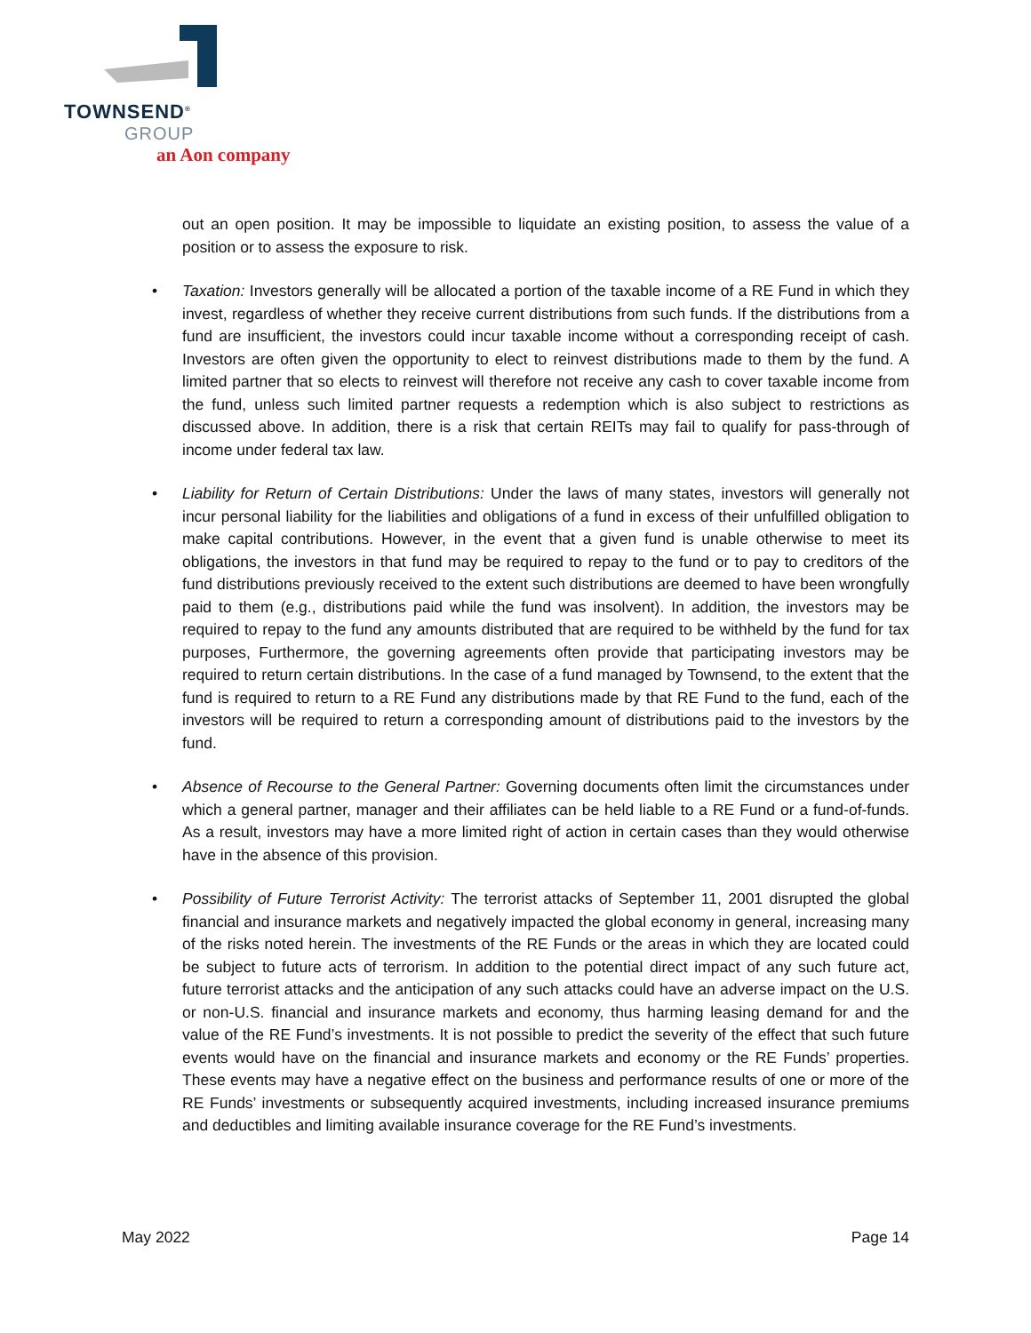TOWNSEND<sup>®</sup>
GROUP
an Aon company
out an open position. It may be impossible to liquidate an existing position, to assess the value of a position or to assess the exposure to risk.
• Taxation: Investors generally will be allocated a portion of the taxable income of a RE Fund in which they invest, regardless of whether they receive current distributions from such funds. If the distributions from a fund are insufficient, the investors could incur taxable income without a corresponding receipt of cash. Investors are often given the opportunity to elect to reinvest distributions made to them by the fund. A limited partner that so elects to reinvest will therefore not receive any cash to cover taxable income from the fund, unless such limited partner requests a redemption which is also subject to restrictions as discussed above. In addition, there is a risk that certain REITs may fail to qualify for pass-through of income under federal tax law.
• Liability for Return of Certain Distributions: Under the laws of many states, investors will generally not incur personal liability for the liabilities and obligations of a fund in excess of their unfulfilled obligation to make capital contributions. However, in the event that a given fund is unable otherwise to meet its obligations, the investors in that fund may be required to repay to the fund or to pay to creditors of the fund distributions previously received to the extent such distributions are deemed to have been wrongfully paid to them (e.g., distributions paid while the fund was insolvent). In addition, the investors may be required to repay to the fund any amounts distributed that are required to be withheld by the fund for tax purposes, Furthermore, the governing agreements often provide that participating investors may be required to return certain distributions. In the case of a fund managed by Townsend, to the extent that the fund is required to return to a RE Fund any distributions made by that RE Fund to the fund, each of the investors will be required to return a corresponding amount of distributions paid to the investors by the fund.
• Absence of Recourse to the General Partner: Governing documents often limit the circumstances under which a general partner, manager and their affiliates can be held liable to a RE Fund or a fund-of-funds. As a result, investors may have a more limited right of action in certain cases than they would otherwise have in the absence of this provision.
• Possibility of Future Terrorist Activity: The terrorist attacks of September 11, 2001 disrupted the global financial and insurance markets and negatively impacted the global economy in general, increasing many of the risks noted herein. The investments of the RE Funds or the areas in which they are located could be subject to future acts of terrorism. In addition to the potential direct impact of any such future act, future terrorist attacks and the anticipation of any such attacks could have an adverse impact on the U.S. or non-U.S. financial and insurance markets and economy, thus harming leasing demand for and the value of the RE Fund’s investments. It is not possible to predict the severity of the effect that such future events would have on the financial and insurance markets and economy or the RE Funds’ properties. These events may have a negative effect on the business and performance results of one or more of the RE Funds’ investments or subsequently acquired investments, including increased insurance premiums and deductibles and limiting available insurance coverage for the RE Fund’s investments.
May 2022 Page 14